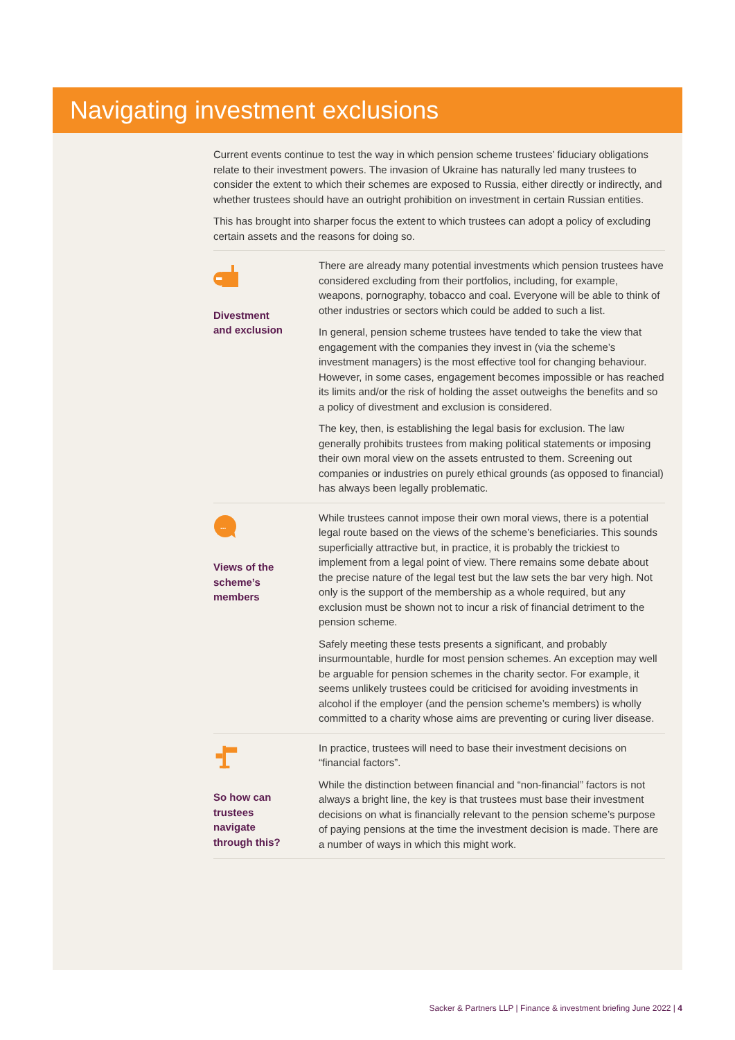Navigating investment exclusions
Current events continue to test the way in which pension scheme trustees’ fiduciary obligations relate to their investment powers. The invasion of Ukraine has naturally led many trustees to consider the extent to which their schemes are exposed to Russia, either directly or indirectly, and whether trustees should have an outright prohibition on investment in certain Russian entities.
This has brought into sharper focus the extent to which trustees can adopt a policy of excluding certain assets and the reasons for doing so.
Divestment
and exclusion
There are already many potential investments which pension trustees have considered excluding from their portfolios, including, for example, weapons, pornography, tobacco and coal. Everyone will be able to think of other industries or sectors which could be added to such a list.
In general, pension scheme trustees have tended to take the view that engagement with the companies they invest in (via the scheme’s investment managers) is the most effective tool for changing behaviour. However, in some cases, engagement becomes impossible or has reached its limits and/or the risk of holding the asset outweighs the benefits and so a policy of divestment and exclusion is considered.
The key, then, is establishing the legal basis for exclusion. The law generally prohibits trustees from making political statements or imposing their own moral view on the assets entrusted to them. Screening out companies or industries on purely ethical grounds (as opposed to financial) has always been legally problematic.
...
Views of the
scheme’s
members
While trustees cannot impose their own moral views, there is a potential legal route based on the views of the scheme’s beneficiaries. This sounds superficially attractive but, in practice, it is probably the trickiest to implement from a legal point of view. There remains some debate about the precise nature of the legal test but the law sets the bar very high. Not only is the support of the membership as a whole required, but any exclusion must be shown not to incur a risk of financial detriment to the pension scheme.
Safely meeting these tests presents a significant, and probably insurmountable, hurdle for most pension schemes. An exception may well be arguable for pension schemes in the charity sector. For example, it seems unlikely trustees could be criticised for avoiding investments in alcohol if the employer (and the pension scheme’s members) is wholly committed to a charity whose aims are preventing or curing liver disease.
So how can
trustees
navigate
through this?
In practice, trustees will need to base their investment decisions on “financial factors”.
While the distinction between financial and “non-financial” factors is not always a bright line, the key is that trustees must base their investment decisions on what is financially relevant to the pension scheme’s purpose of paying pensions at the time the investment decision is made. There are a number of ways in which this might work.
Sacker & Partners LLP | Finance & investment briefing June 2022 | 4